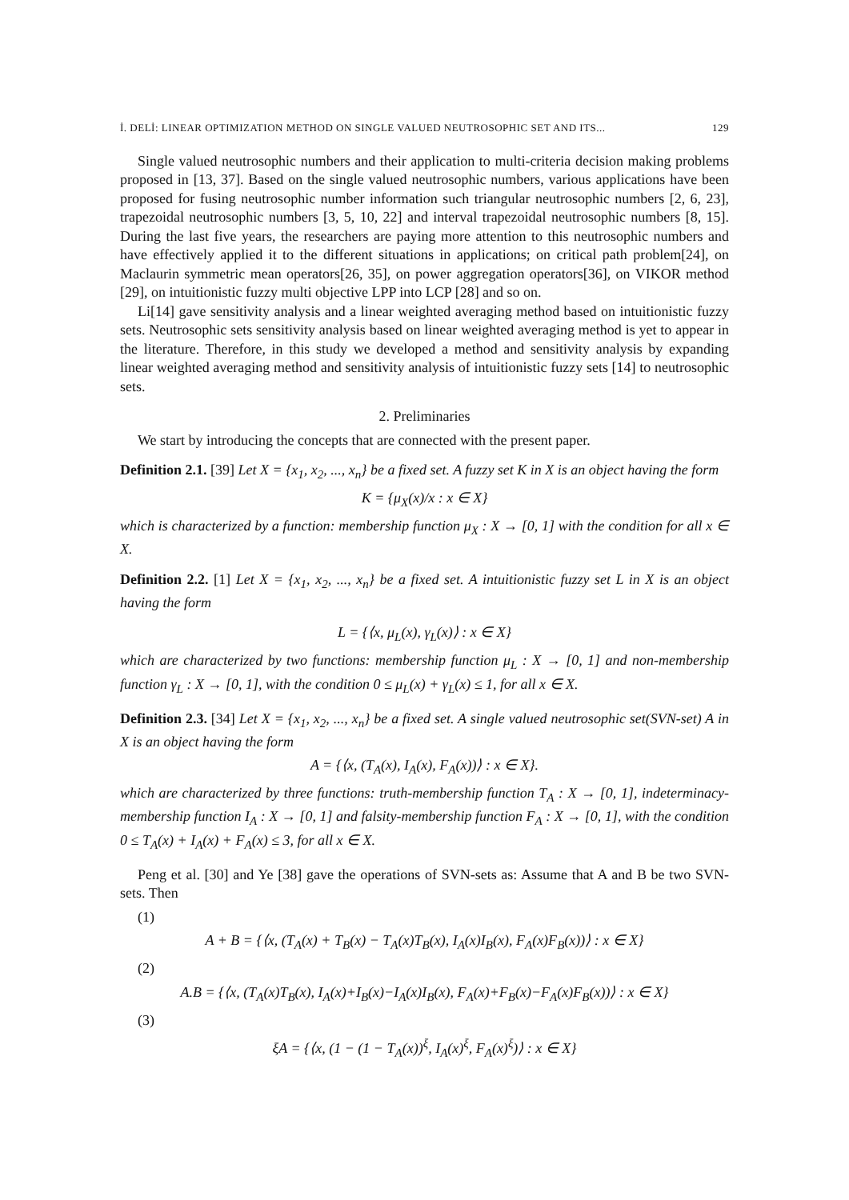İ. DELİ: LINEAR OPTIMIZATION METHOD ON SINGLE VALUED NEUTROSOPHIC SET AND ITS... 129
Single valued neutrosophic numbers and their application to multi-criteria decision making problems proposed in [13, 37]. Based on the single valued neutrosophic numbers, various applications have been proposed for fusing neutrosophic number information such triangular neutrosophic numbers [2, 6, 23], trapezoidal neutrosophic numbers [3, 5, 10, 22] and interval trapezoidal neutrosophic numbers [8, 15]. During the last five years, the researchers are paying more attention to this neutrosophic numbers and have effectively applied it to the different situations in applications; on critical path problem[24], on Maclaurin symmetric mean operators[26, 35], on power aggregation operators[36], on VIKOR method [29], on intuitionistic fuzzy multi objective LPP into LCP [28] and so on.
Li[14] gave sensitivity analysis and a linear weighted averaging method based on intuitionistic fuzzy sets. Neutrosophic sets sensitivity analysis based on linear weighted averaging method is yet to appear in the literature. Therefore, in this study we developed a method and sensitivity analysis by expanding linear weighted averaging method and sensitivity analysis of intuitionistic fuzzy sets [14] to neutrosophic sets.
2. Preliminaries
We start by introducing the concepts that are connected with the present paper.
Definition 2.1. [39] Let X = {x<sub>1</sub>, x<sub>2</sub>, ..., x<sub>n</sub>} be a fixed set. A fuzzy set K in X is an object having the form
K = {μ<sub>X</sub>(x)/x : x ∈ X}
which is characterized by a function: membership function μ<sub>X</sub> : X → [0, 1] with the condition for all x ∈ X.
Definition 2.2. [1] Let X = {x<sub>1</sub>, x<sub>2</sub>, ..., x<sub>n</sub>} be a fixed set. A intuitionistic fuzzy set L in X is an object having the form
L = {⟨x, μ<sub>L</sub>(x), γ<sub>L</sub>(x)⟩ : x ∈ X}
which are characterized by two functions: membership function μ<sub>L</sub> : X → [0, 1] and non-membership function γ<sub>L</sub> : X → [0, 1], with the condition 0 ≤ μ<sub>L</sub>(x) + γ<sub>L</sub>(x) ≤ 1, for all x ∈ X.
Definition 2.3. [34] Let X = {x<sub>1</sub>, x<sub>2</sub>, ..., x<sub>n</sub>} be a fixed set. A single valued neutrosophic set(SVN-set) A in X is an object having the form
A = {⟨x, (T<sub>A</sub>(x), I<sub>A</sub>(x), F<sub>A</sub>(x))⟩ : x ∈ X}.
which are characterized by three functions: truth-membership function T<sub>A</sub> : X → [0, 1], indeterminacy-membership function I<sub>A</sub> : X → [0, 1] and falsity-membership function F<sub>A</sub> : X → [0, 1], with the condition 0 ≤ T<sub>A</sub>(x) + I<sub>A</sub>(x) + F<sub>A</sub>(x) ≤ 3, for all x ∈ X.
Peng et al. [30] and Ye [38] gave the operations of SVN-sets as: Assume that A and B be two SVN-sets. Then
(1)
A + B = {⟨x, (T<sub>A</sub>(x) + T<sub>B</sub>(x) − T<sub>A</sub>(x)T<sub>B</sub>(x), I<sub>A</sub>(x)I<sub>B</sub>(x), F<sub>A</sub>(x)F<sub>B</sub>(x))⟩ : x ∈ X}
(2)
A.B = {⟨x, (T<sub>A</sub>(x)T<sub>B</sub>(x), I<sub>A</sub>(x)+I<sub>B</sub>(x)−I<sub>A</sub>(x)I<sub>B</sub>(x), F<sub>A</sub>(x)+F<sub>B</sub>(x)−F<sub>A</sub>(x)F<sub>B</sub>(x))⟩ : x ∈ X}
(3)
ξA = {⟨x, (1 − (1 − T<sub>A</sub>(x))<sup>ξ</sup>, I<sub>A</sub>(x)<sup>ξ</sup>, F<sub>A</sub>(x)<sup>ξ</sup>)⟩ : x ∈ X}